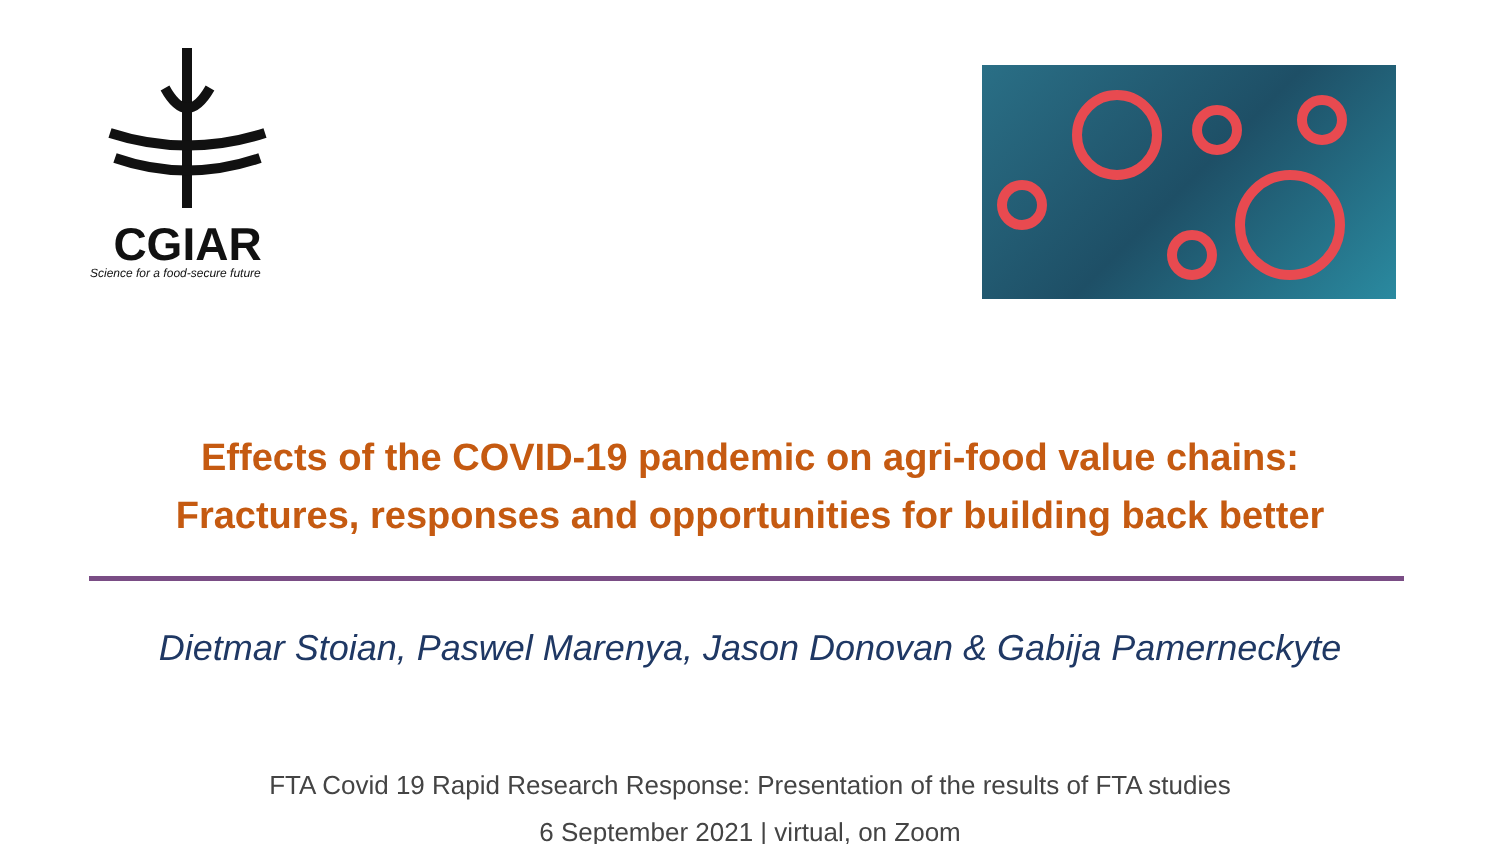CGIAR
Science for a food-secure future
Effects of the COVID-19 pandemic on agri-food value chains:
Fractures, responses and opportunities for building back better
Dietmar Stoian, Paswel Marenya, Jason Donovan & Gabija Pamerneckyte
FTA Covid 19 Rapid Research Response: Presentation of the results of FTA studies
6 September 2021 | virtual, on Zoom